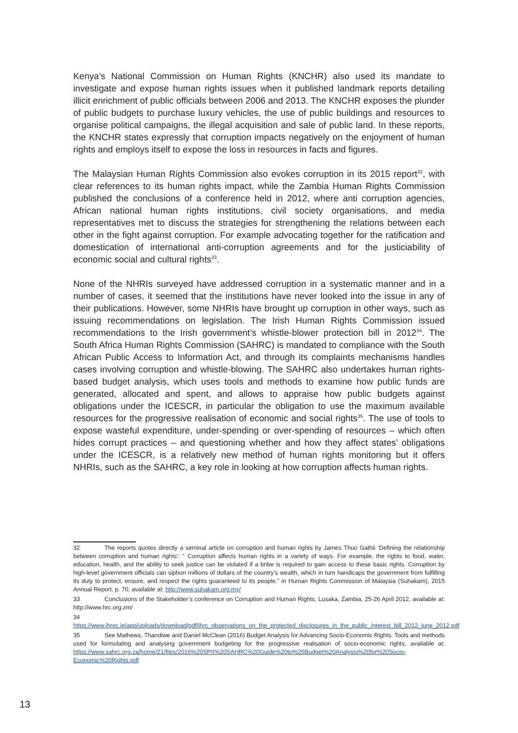Kenya’s National Commission on Human Rights (KNCHR) also used its mandate to investigate and expose human rights issues when it published landmark reports detailing illicit enrichment of public officials between 2006 and 2013. The KNCHR exposes the plunder of public budgets to purchase luxury vehicles, the use of public buildings and resources to organise political campaigns, the illegal acquisition and sale of public land. In these reports, the KNCHR states expressly that corruption impacts negatively on the enjoyment of human rights and employs itself to expose the loss in resources in facts and figures.
The Malaysian Human Rights Commission also evokes corruption in its 2015 report<sup>32</sup>, with clear references to its human rights impact, while the Zambia Human Rights Commission published the conclusions of a conference held in 2012, where anti corruption agencies, African national human rights institutions, civil society organisations, and media representatives met to discuss the strategies for strengthening the relations between each other in the fight against corruption. For example advocating together for the ratification and domestication of international anti-corruption agreements and for the justiciability of economic social and cultural rights<sup>33</sup>.
None of the NHRIs surveyed have addressed corruption in a systematic manner and in a number of cases, it seemed that the institutions have never looked into the issue in any of their publications. However, some NHRIs have brought up corruption in other ways, such as issuing recommendations on legislation. The Irish Human Rights Commission issued recommendations to the Irish government’s whistle-blower protection bill in 2012<sup>34</sup>. The South Africa Human Rights Commission (SAHRC) is mandated to compliance with the South African Public Access to Information Act, and through its complaints mechanisms handles cases involving corruption and whistle-blowing. The SAHRC also undertakes human rights-based budget analysis, which uses tools and methods to examine how public funds are generated, allocated and spent, and allows to appraise how public budgets against obligations under the ICESCR, in particular the obligation to use the maximum available resources for the progressive realisation of economic and social rights<sup>35</sup>. The use of tools to expose wasteful expenditure, under-spending or over-spending of resources – which often hides corrupt practices – and questioning whether and how they affect states’ obligations under the ICESCR, is a relatively new method of human rights monitoring but it offers NHRIs, such as the SAHRC, a key role in looking at how corruption affects human rights.
32 The reports quotes directly a seminal article on corruption and human rights by James Thuo Gathii ‘Defining the relationship between corruption and human rights’: “ Corruption affects human rights in a variety of ways. For example, the rights to food, water, education, health, and the ability to seek justice can be violated if a bribe is required to gain access to these basic rights. Corruption by high-level government officials can siphon millions of dollars of the country’s wealth, which in turn handicaps the government from fulfilling its duty to protect, ensure, and respect the rights guaranteed to its people.” in Human Rights Commission of Malaysia (Suhakam), 2015 Annual Report, p. 70, available at: http://www.suhakam.org.my/
33 Conclusions of the Stakeholder’s conference on Corruption and Human Rights, Lusaka, Zambia, 25-26 April 2012, available at: http://www.hrc.org.zm/
34 https://www.ihrec.ie/app/uploads/download/pdf/ihrc_observations_on_the_protected_disclosures_in_the_public_interest_bill_2012_june_2012.pdf
35 See Mathews, Thandiwe and Daniel McClean (2016) Budget Analysis for Advancing Socio-Economic Rights. Tools and methods used for formulating and analysing government budgeting for the progressive realisation of socio-economic rights, available at: https://www.sahrc.org.za/home/21/files/2016%20SPII%20SAHRC%20Guide%20to%20Budget%20Analysis%20for%20Socio-Economic%20Rights.pdf
13